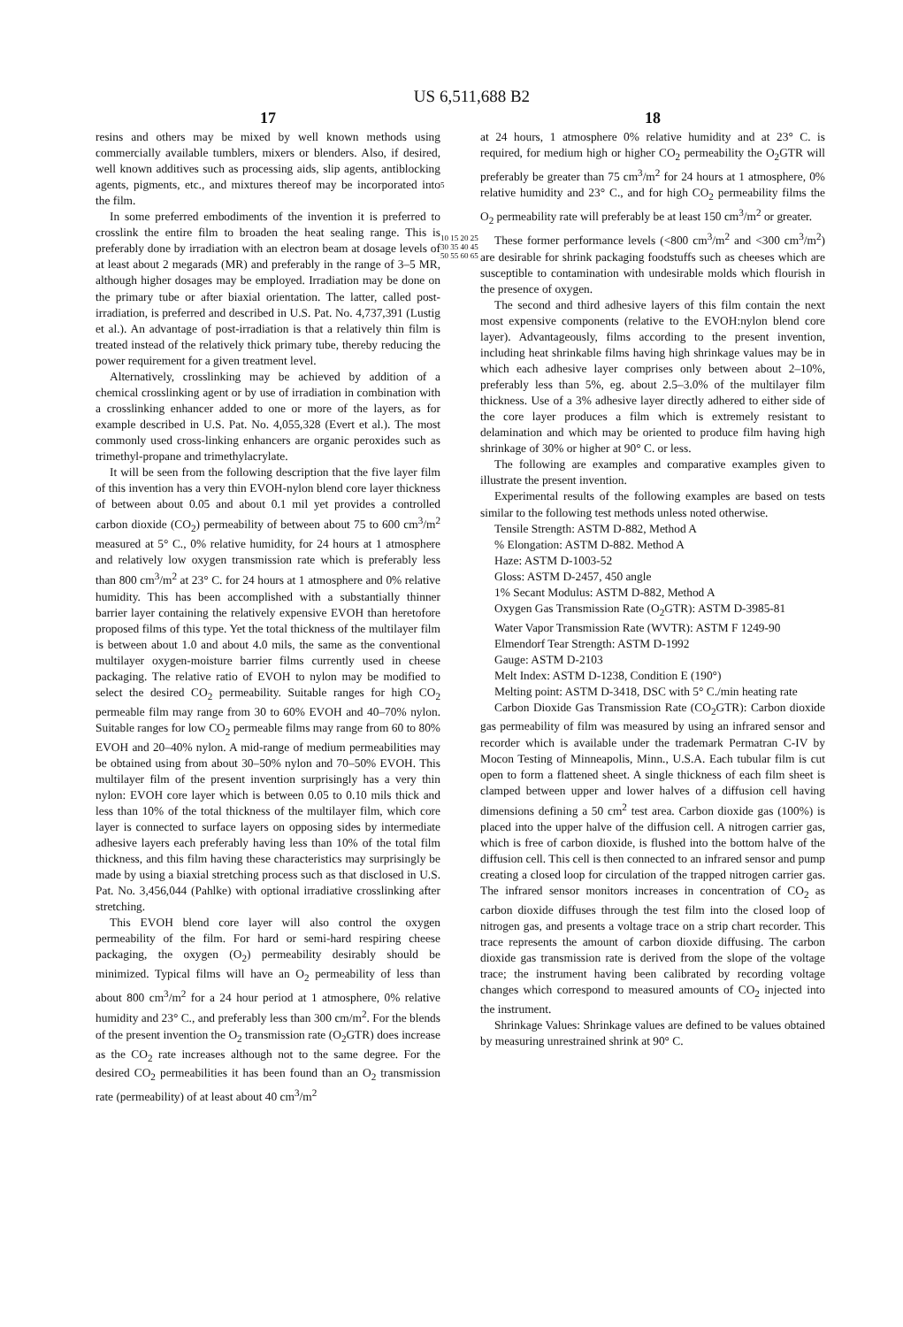US 6,511,688 B2
17
resins and others may be mixed by well known methods using commercially available tumblers, mixers or blenders. Also, if desired, well known additives such as processing aids, slip agents, antiblocking agents, pigments, etc., and mixtures thereof may be incorporated into the film.
In some preferred embodiments of the invention it is preferred to crosslink the entire film to broaden the heat sealing range. This is preferably done by irradiation with an electron beam at dosage levels of at least about 2 megarads (MR) and preferably in the range of 3–5 MR, although higher dosages may be employed. Irradiation may be done on the primary tube or after biaxial orientation. The latter, called post-irradiation, is preferred and described in U.S. Pat. No. 4,737,391 (Lustig et al.). An advantage of post-irradiation is that a relatively thin film is treated instead of the relatively thick primary tube, thereby reducing the power requirement for a given treatment level.
Alternatively, crosslinking may be achieved by addition of a chemical crosslinking agent or by use of irradiation in combination with a crosslinking enhancer added to one or more of the layers, as for example described in U.S. Pat. No. 4,055,328 (Evert et al.). The most commonly used cross-linking enhancers are organic peroxides such as trimethyl-propane and trimethylacrylate.
It will be seen from the following description that the five layer film of this invention has a very thin EVOH-nylon blend core layer thickness of between about 0.05 and about 0.1 mil yet provides a controlled carbon dioxide (CO<sub>2</sub>) permeability of between about 75 to 600 cm<sup>3</sup>/m<sup>2</sup> measured at 5° C., 0% relative humidity, for 24 hours at 1 atmosphere and relatively low oxygen transmission rate which is preferably less than 800 cm<sup>3</sup>/m<sup>2</sup> at 23° C. for 24 hours at 1 atmosphere and 0% relative humidity. This has been accomplished with a substantially thinner barrier layer containing the relatively expensive EVOH than heretofore proposed films of this type. Yet the total thickness of the multilayer film is between about 1.0 and about 4.0 mils, the same as the conventional multilayer oxygen-moisture barrier films currently used in cheese packaging. The relative ratio of EVOH to nylon may be modified to select the desired CO<sub>2</sub> permeability. Suitable ranges for high CO<sub>2</sub> permeable film may range from 30 to 60% EVOH and 40–70% nylon. Suitable ranges for low CO<sub>2</sub> permeable films may range from 60 to 80% EVOH and 20–40% nylon. A mid-range of medium permeabilities may be obtained using from about 30–50% nylon and 70–50% EVOH. This multilayer film of the present invention surprisingly has a very thin nylon: EVOH core layer which is between 0.05 to 0.10 mils thick and less than 10% of the total thickness of the multilayer film, which core layer is connected to surface layers on opposing sides by intermediate adhesive layers each preferably having less than 10% of the total film thickness, and this film having these characteristics may surprisingly be made by using a biaxial stretching process such as that disclosed in U.S. Pat. No. 3,456,044 (Pahlke) with optional irradiative crosslinking after stretching.
This EVOH blend core layer will also control the oxygen permeability of the film. For hard or semi-hard respiring cheese packaging, the oxygen (O<sub>2</sub>) permeability desirably should be minimized. Typical films will have an O<sub>2</sub> permeability of less than about 800 cm<sup>3</sup>/m<sup>2</sup> for a 24 hour period at 1 atmosphere, 0% relative humidity and 23° C., and preferably less than 300 cm/m<sup>2</sup>. For the blends of the present invention the O<sub>2</sub> transmission rate (O<sub>2</sub>GTR) does increase as the CO<sub>2</sub> rate increases although not to the same degree. For the desired CO<sub>2</sub> permeabilities it has been found than an O<sub>2</sub> transmission rate (permeability) of at least about 40 cm<sup>3</sup>/m<sup>2</sup>
5
10 15 20 25 30 35 40 45 50 55 60 65
18
at 24 hours, 1 atmosphere 0% relative humidity and at 23° C. is required, for medium high or higher CO<sub>2</sub> permeability the O<sub>2</sub>GTR will preferably be greater than 75 cm<sup>3</sup>/m<sup>2</sup> for 24 hours at 1 atmosphere, 0% relative humidity and 23° C., and for high CO<sub>2</sub> permeability films the O<sub>2</sub> permeability rate will preferably be at least 150 cm<sup>3</sup>/m<sup>2</sup> or greater.
These former performance levels (<800 cm<sup>3</sup>/m<sup>2</sup> and <300 cm<sup>3</sup>/m<sup>2</sup>) are desirable for shrink packaging foodstuffs such as cheeses which are susceptible to contamination with undesirable molds which flourish in the presence of oxygen.
The second and third adhesive layers of this film contain the next most expensive components (relative to the EVOH:nylon blend core layer). Advantageously, films according to the present invention, including heat shrinkable films having high shrinkage values may be in which each adhesive layer comprises only between about 2–10%, preferably less than 5%, eg. about 2.5–3.0% of the multilayer film thickness. Use of a 3% adhesive layer directly adhered to either side of the core layer produces a film which is extremely resistant to delamination and which may be oriented to produce film having high shrinkage of 30% or higher at 90° C. or less.
The following are examples and comparative examples given to illustrate the present invention.
Experimental results of the following examples are based on tests similar to the following test methods unless noted otherwise.
Tensile Strength: ASTM D-882, Method A
% Elongation: ASTM D-882. Method A
Haze: ASTM D-1003-52
Gloss: ASTM D-2457, 450 angle
1% Secant Modulus: ASTM D-882, Method A
Oxygen Gas Transmission Rate (O<sub>2</sub>GTR): ASTM D-3985-81
Water Vapor Transmission Rate (WVTR): ASTM F 1249-90
Elmendorf Tear Strength: ASTM D-1992
Gauge: ASTM D-2103
Melt Index: ASTM D-1238, Condition E (190°)
Melting point: ASTM D-3418, DSC with 5° C./min heating rate
Carbon Dioxide Gas Transmission Rate (CO<sub>2</sub>GTR): Carbon dioxide gas permeability of film was measured by using an infrared sensor and recorder which is available under the trademark Permatran C-IV by Mocon Testing of Minneapolis, Minn., U.S.A. Each tubular film is cut open to form a flattened sheet. A single thickness of each film sheet is clamped between upper and lower halves of a diffusion cell having dimensions defining a 50 cm<sup>2</sup> test area. Carbon dioxide gas (100%) is placed into the upper halve of the diffusion cell. A nitrogen carrier gas, which is free of carbon dioxide, is flushed into the bottom halve of the diffusion cell. This cell is then connected to an infrared sensor and pump creating a closed loop for circulation of the trapped nitrogen carrier gas. The infrared sensor monitors increases in concentration of CO<sub>2</sub> as carbon dioxide diffuses through the test film into the closed loop of nitrogen gas, and presents a voltage trace on a strip chart recorder. This trace represents the amount of carbon dioxide diffusing. The carbon dioxide gas transmission rate is derived from the slope of the voltage trace; the instrument having been calibrated by recording voltage changes which correspond to measured amounts of CO<sub>2</sub> injected into the instrument.
Shrinkage Values: Shrinkage values are defined to be values obtained by measuring unrestrained shrink at 90° C.